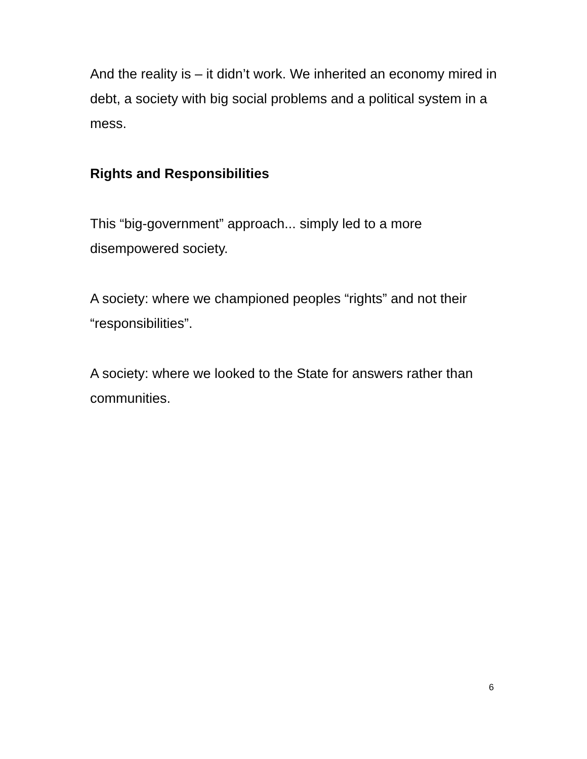And the reality is – it didn’t work. We inherited an economy mired in debt, a society with big social problems and a political system in a mess.
Rights and Responsibilities
This “big-government” approach... simply led to a more disempowered society.
A society: where we championed peoples “rights” and not their “responsibilities”.
A society: where we looked to the State for answers rather than communities.
6